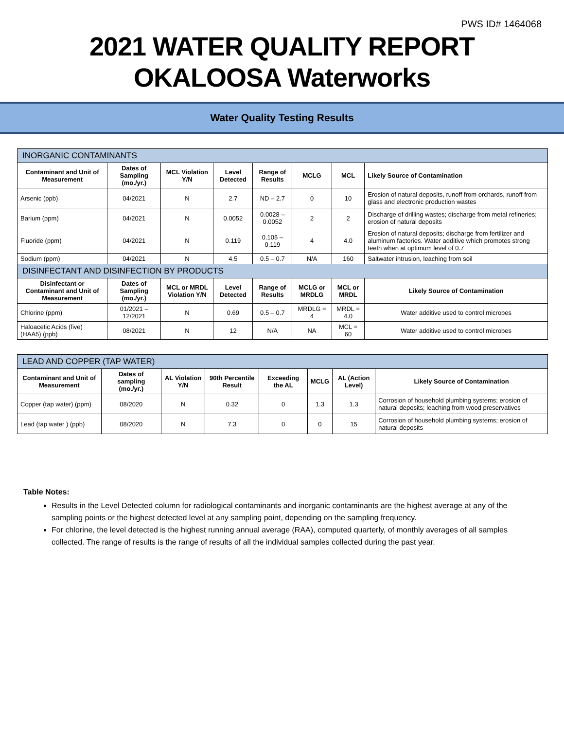PWS ID# 1464068
2021 WATER QUALITY REPORT
OKALOOSA Waterworks
Water Quality Testing Results
| INORGANIC CONTAMINANTS | | | | | | | | |
| Contaminant and Unit of Measurement | Dates of Sampling (mo./yr.) | MCL Violation Y/N | Level Detected | Range of Results | MCLG | MCL | Likely Source of Contamination | |
| Arsenic (ppb) | 04/2021 | N | 2.7 | ND – 2.7 | 0 | 10 | Erosion of natural deposits, runoff from orchards, runoff from glass and electronic production wastes | |
| Barium (ppm) | 04/2021 | N | 0.0052 | 0.0028 – 0.0052 | 2 | 2 | Discharge of drilling wastes; discharge from metal refineries; erosion of natural deposits | |
| Fluoride (ppm) | 04/2021 | N | 0.119 | 0.105 – 0.119 | 4 | 4.0 | Erosion of natural deposits; discharge from fertilizer and aluminum factories. Water additive which promotes strong teeth when at optimum level of 0.7 | |
| Sodium (ppm) | 04/2021 | N | 4.5 | 0.5 – 0.7 | N/A | 160 | Saltwater intrusion, leaching from soil | |
| DISINFECTANT AND DISINFECTION BY PRODUCTS | | | | | | | | |
| Disinfectant or Contaminant and Unit of Measurement | Dates of Sampling (mo./yr.) | MCL or MRDL Violation Y/N | Level Detected | Range of Results | MCLG or MRDLG | MCL or MRDL | | Likely Source of Contamination |
| Chlorine (ppm) | 01/2021 – 12/2021 | N | 0.69 | 0.5 – 0.7 | MRDLG = 4 | MRDL = 4.0 | | Water additive used to control microbes |
| Haloacetic Acids (five) (HAA5) (ppb) | 08/2021 | N | 12 | N/A | NA | MCL = 60 | | Water additive used to control microbes |
| LEAD AND COPPER (TAP WATER) | | | | | | | |
| Contaminant and Unit of Measurement | Dates of sampling (mo./yr.) | AL Violation Y/N | 90th Percentile Result | Exceeding the AL | MCLG | AL (Action Level) | Likely Source of Contamination |
| Copper (tap water) (ppm) | 08/2020 | N | 0.32 | 0 | 1.3 | 1.3 | Corrosion of household plumbing systems; erosion of natural deposits; leaching from wood preservatives |
| Lead (tap water ) (ppb) | 08/2020 | N | 7.3 | 0 | 0 | 15 | Corrosion of household plumbing systems; erosion of natural deposits |
Table Notes:
Results in the Level Detected column for radiological contaminants and inorganic contaminants are the highest average at any of the sampling points or the highest detected level at any sampling point, depending on the sampling frequency.
For chlorine, the level detected is the highest running annual average (RAA), computed quarterly, of monthly averages of all samples collected. The range of results is the range of results of all the individual samples collected during the past year.